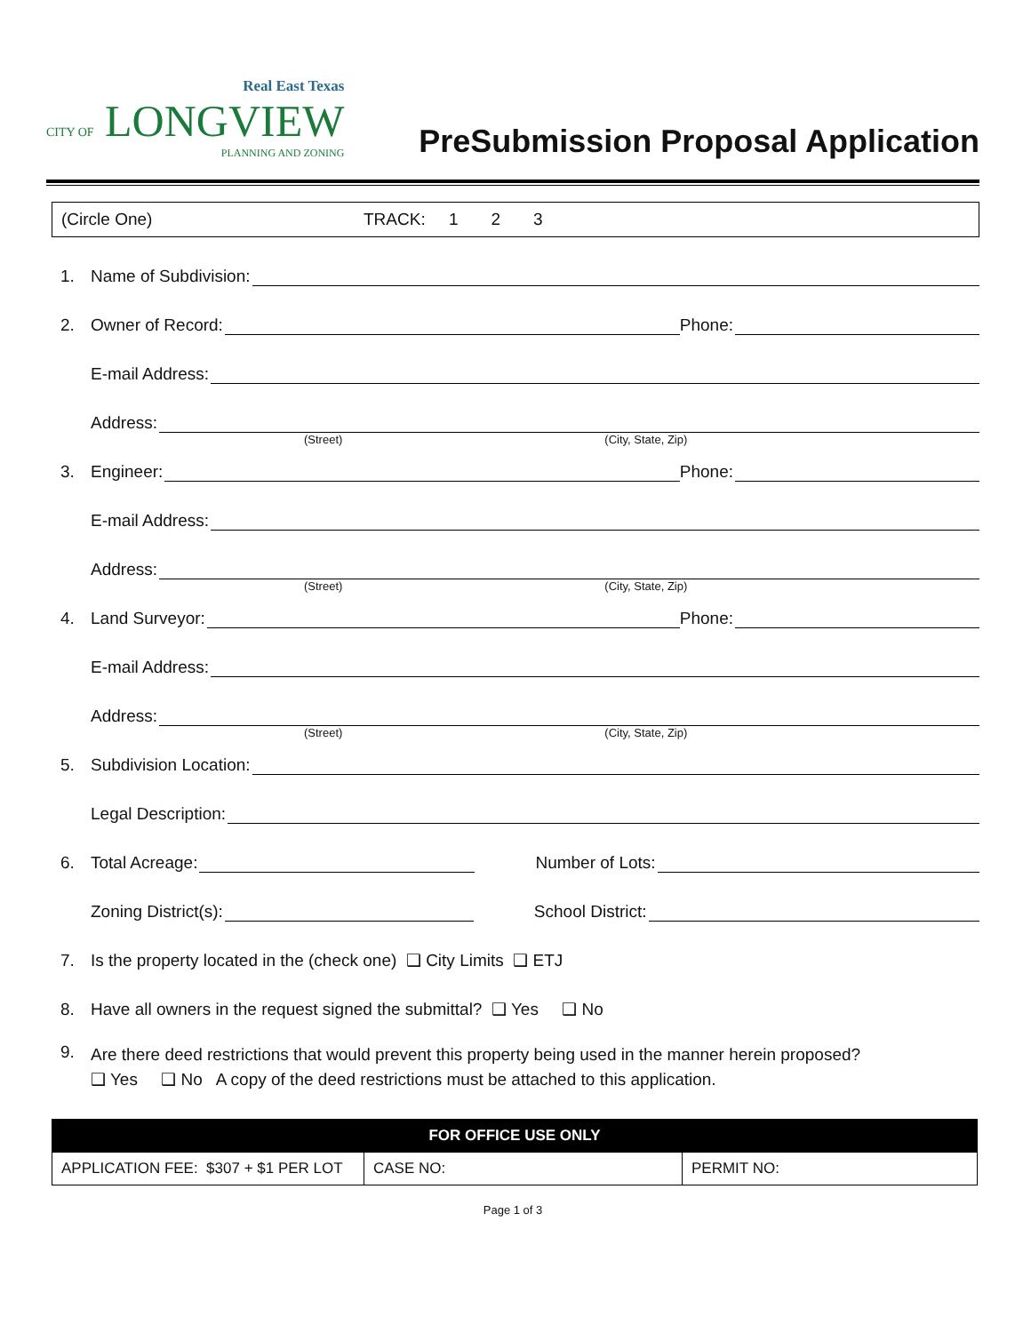Real East Texas
CITY OF LONGVIEW
PLANNING AND ZONING
PreSubmission Proposal Application
(Circle One) TRACK: 1 2 3
1. Name of Subdivision:
2. Owner of Record: Phone:
E-mail Address:
Address:
(Street) (City, State, Zip)
3. Engineer: Phone:
E-mail Address:
Address:
(Street) (City, State, Zip)
4. Land Surveyor: Phone:
E-mail Address:
Address:
(Street) (City, State, Zip)
5. Subdivision Location:
Legal Description:
6. Total Acreage: Number of Lots:
Zoning District(s): School District:
7. Is the property located in the (check one) ❑ City Limits ❑ ETJ
8. Have all owners in the request signed the submittal? ❑ Yes ❑ No
9. Are there deed restrictions that would prevent this property being used in the manner herein proposed?
❑ Yes ❑ No A copy of the deed restrictions must be attached to this application.
| FOR OFFICE USE ONLY | | |
| --- | --- | --- |
| APPLICATION FEE: $307 + $1 PER LOT | CASE NO: | PERMIT NO: |
Page 1 of 3